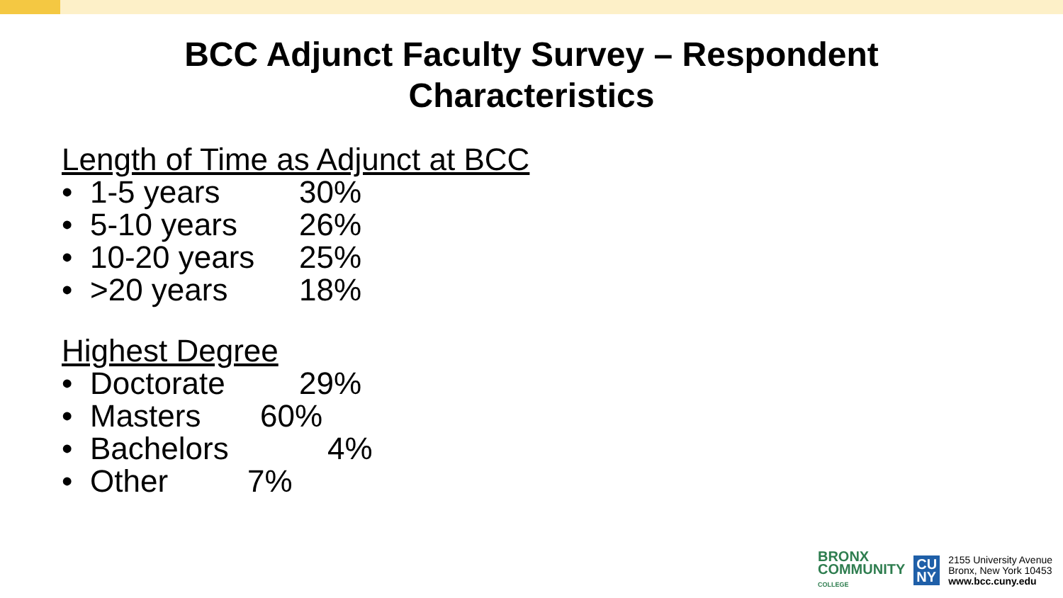BCC Adjunct Faculty Survey – Respondent
Characteristics
Length of Time as Adjunct at BCC
• 1-5 years 30%
• 5-10 years 26%
• 10-20 years 25%
• >20 years 18%
Highest Degree
• Doctorate 29%
• Masters 60%
• Bachelors 4%
• Other 7%
BRONX
COMMUNITY
COLLEGE
CU
NY
2155 University Avenue
Bronx, New York 10453
www.bcc.cuny.edu